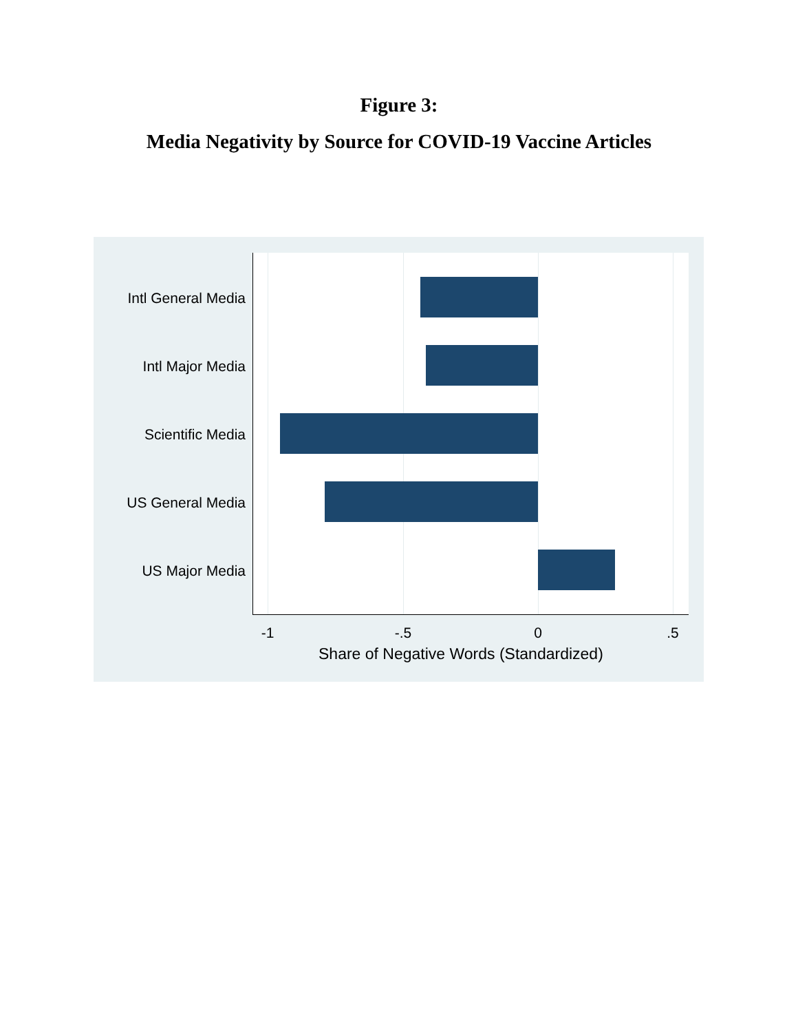Figure 3:
Media Negativity by Source for COVID-19 Vaccine Articles
Intl General Media
Intl Major Media
Scientific Media
US General Media
US Major Media
-1 -.5 0 .5
Share of Negative Words (Standardized)